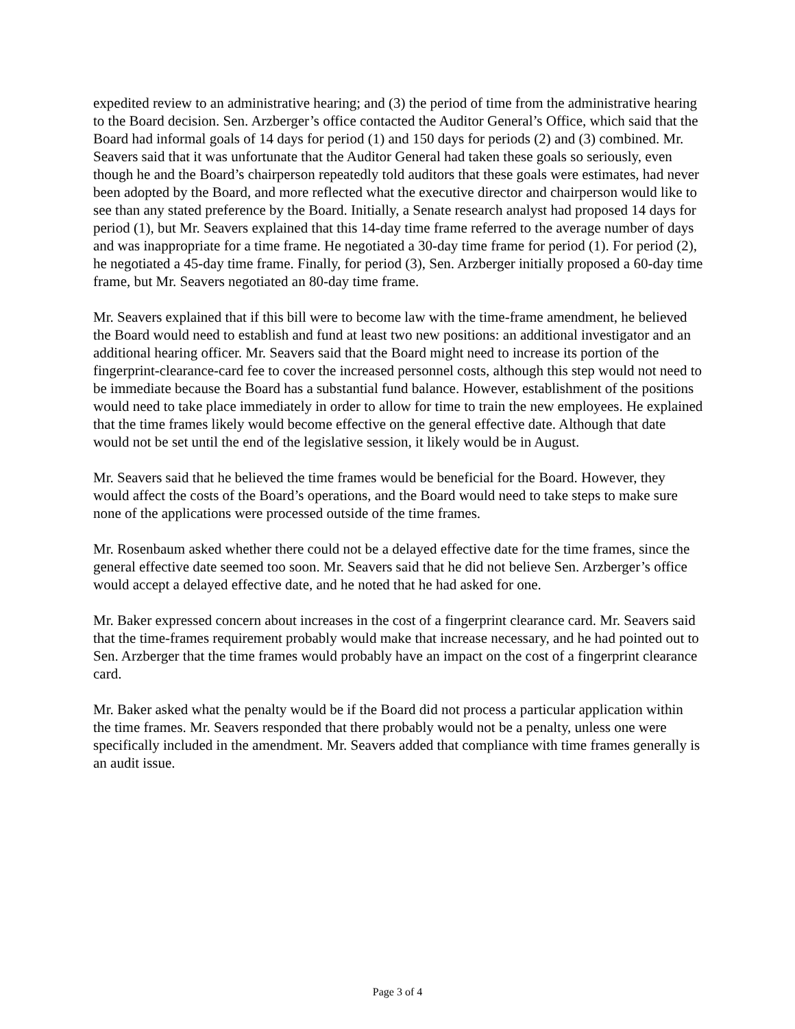expedited review to an administrative hearing; and (3) the period of time from the administrative hearing to the Board decision. Sen. Arzberger’s office contacted the Auditor General’s Office, which said that the Board had informal goals of 14 days for period (1) and 150 days for periods (2) and (3) combined. Mr. Seavers said that it was unfortunate that the Auditor General had taken these goals so seriously, even though he and the Board’s chairperson repeatedly told auditors that these goals were estimates, had never been adopted by the Board, and more reflected what the executive director and chairperson would like to see than any stated preference by the Board. Initially, a Senate research analyst had proposed 14 days for period (1), but Mr. Seavers explained that this 14-day time frame referred to the average number of days and was inappropriate for a time frame. He negotiated a 30-day time frame for period (1). For period (2), he negotiated a 45-day time frame. Finally, for period (3), Sen. Arzberger initially proposed a 60-day time frame, but Mr. Seavers negotiated an 80-day time frame.
Mr. Seavers explained that if this bill were to become law with the time-frame amendment, he believed the Board would need to establish and fund at least two new positions: an additional investigator and an additional hearing officer. Mr. Seavers said that the Board might need to increase its portion of the fingerprint-clearance-card fee to cover the increased personnel costs, although this step would not need to be immediate because the Board has a substantial fund balance. However, establishment of the positions would need to take place immediately in order to allow for time to train the new employees. He explained that the time frames likely would become effective on the general effective date. Although that date would not be set until the end of the legislative session, it likely would be in August.
Mr. Seavers said that he believed the time frames would be beneficial for the Board. However, they would affect the costs of the Board’s operations, and the Board would need to take steps to make sure none of the applications were processed outside of the time frames.
Mr. Rosenbaum asked whether there could not be a delayed effective date for the time frames, since the general effective date seemed too soon. Mr. Seavers said that he did not believe Sen. Arzberger’s office would accept a delayed effective date, and he noted that he had asked for one.
Mr. Baker expressed concern about increases in the cost of a fingerprint clearance card. Mr. Seavers said that the time-frames requirement probably would make that increase necessary, and he had pointed out to Sen. Arzberger that the time frames would probably have an impact on the cost of a fingerprint clearance card.
Mr. Baker asked what the penalty would be if the Board did not process a particular application within the time frames. Mr. Seavers responded that there probably would not be a penalty, unless one were specifically included in the amendment. Mr. Seavers added that compliance with time frames generally is an audit issue.
Page 3 of 4